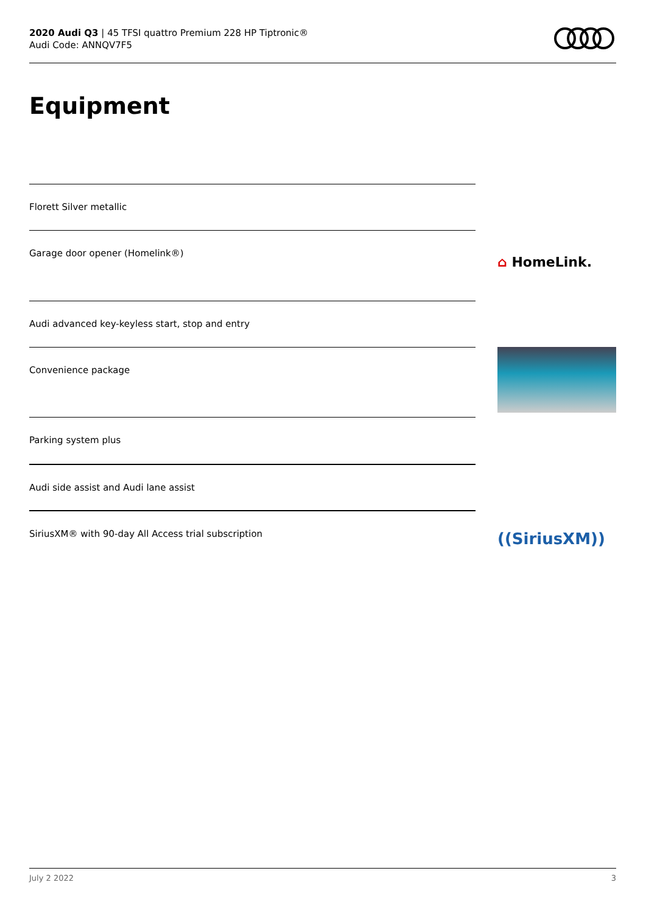2020 Audi Q3 | 45 TFSI quattro Premium 228 HP Tiptronic®
Audi Code: ANNQV7F5
Equipment
Florett Silver metallic
Garage door opener (Homelink®)
⌂ HomeLink.
Audi advanced key-keyless start, stop and entry
Convenience package
Parking system plus
Audi side assist and Audi lane assist
SiriusXM® with 90-day All Access trial subscription
((SiriusXM))
July 2 2022 3